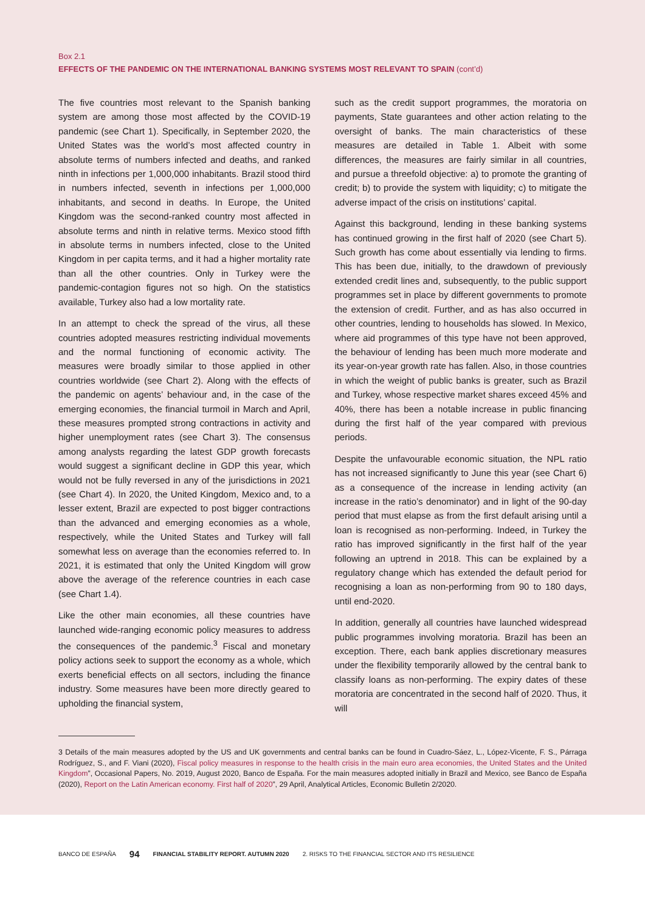Box 2.1
EFFECTS OF THE PANDEMIC ON THE INTERNATIONAL BANKING SYSTEMS MOST RELEVANT TO SPAIN (cont’d)
The five countries most relevant to the Spanish banking system are among those most affected by the COVID-19 pandemic (see Chart 1). Specifically, in September 2020, the United States was the world’s most affected country in absolute terms of numbers infected and deaths, and ranked ninth in infections per 1,000,000 inhabitants. Brazil stood third in numbers infected, seventh in infections per 1,000,000 inhabitants, and second in deaths. In Europe, the United Kingdom was the second-ranked country most affected in absolute terms and ninth in relative terms. Mexico stood fifth in absolute terms in numbers infected, close to the United Kingdom in per capita terms, and it had a higher mortality rate than all the other countries. Only in Turkey were the pandemic-contagion figures not so high. On the statistics available, Turkey also had a low mortality rate.
In an attempt to check the spread of the virus, all these countries adopted measures restricting individual movements and the normal functioning of economic activity. The measures were broadly similar to those applied in other countries worldwide (see Chart 2). Along with the effects of the pandemic on agents’ behaviour and, in the case of the emerging economies, the financial turmoil in March and April, these measures prompted strong contractions in activity and higher unemployment rates (see Chart 3). The consensus among analysts regarding the latest GDP growth forecasts would suggest a significant decline in GDP this year, which would not be fully reversed in any of the jurisdictions in 2021 (see Chart 4). In 2020, the United Kingdom, Mexico and, to a lesser extent, Brazil are expected to post bigger contractions than the advanced and emerging economies as a whole, respectively, while the United States and Turkey will fall somewhat less on average than the economies referred to. In 2021, it is estimated that only the United Kingdom will grow above the average of the reference countries in each case (see Chart 1.4).
Like the other main economies, all these countries have launched wide-ranging economic policy measures to address the consequences of the pandemic.<sup>3</sup> Fiscal and monetary policy actions seek to support the economy as a whole, which exerts beneficial effects on all sectors, including the finance industry. Some measures have been more directly geared to upholding the financial system,
such as the credit support programmes, the moratoria on payments, State guarantees and other action relating to the oversight of banks. The main characteristics of these measures are detailed in Table 1. Albeit with some differences, the measures are fairly similar in all countries, and pursue a threefold objective: a) to promote the granting of credit; b) to provide the system with liquidity; c) to mitigate the adverse impact of the crisis on institutions’ capital.
Against this background, lending in these banking systems has continued growing in the first half of 2020 (see Chart 5). Such growth has come about essentially via lending to firms. This has been due, initially, to the drawdown of previously extended credit lines and, subsequently, to the public support programmes set in place by different governments to promote the extension of credit. Further, and as has also occurred in other countries, lending to households has slowed. In Mexico, where aid programmes of this type have not been approved, the behaviour of lending has been much more moderate and its year-on-year growth rate has fallen. Also, in those countries in which the weight of public banks is greater, such as Brazil and Turkey, whose respective market shares exceed 45% and 40%, there has been a notable increase in public financing during the first half of the year compared with previous periods.
Despite the unfavourable economic situation, the NPL ratio has not increased significantly to June this year (see Chart 6) as a consequence of the increase in lending activity (an increase in the ratio’s denominator) and in light of the 90-day period that must elapse as from the first default arising until a loan is recognised as non-performing. Indeed, in Turkey the ratio has improved significantly in the first half of the year following an uptrend in 2018. This can be explained by a regulatory change which has extended the default period for recognising a loan as non-performing from 90 to 180 days, until end-2020.
In addition, generally all countries have launched widespread public programmes involving moratoria. Brazil has been an exception. There, each bank applies discretionary measures under the flexibility temporarily allowed by the central bank to classify loans as non-performing. The expiry dates of these moratoria are concentrated in the second half of 2020. Thus, it will
3 Details of the main measures adopted by the US and UK governments and central banks can be found in Cuadro-Sáez, L., López-Vicente, F. S., Párraga Rodríguez, S., and F. Viani (2020), Fiscal policy measures in response to the health crisis in the main euro area economies, the United States and the United Kingdom”, Occasional Papers, No. 2019, August 2020, Banco de España. For the main measures adopted initially in Brazil and Mexico, see Banco de España (2020), Report on the Latin American economy. First half of 2020”, 29 April, Analytical Articles, Economic Bulletin 2/2020.
BANCO DE ESPAÑA 94 FINANCIAL STABILITY REPORT. AUTUMN 2020 2. RISKS TO THE FINANCIAL SECTOR AND ITS RESILIENCE